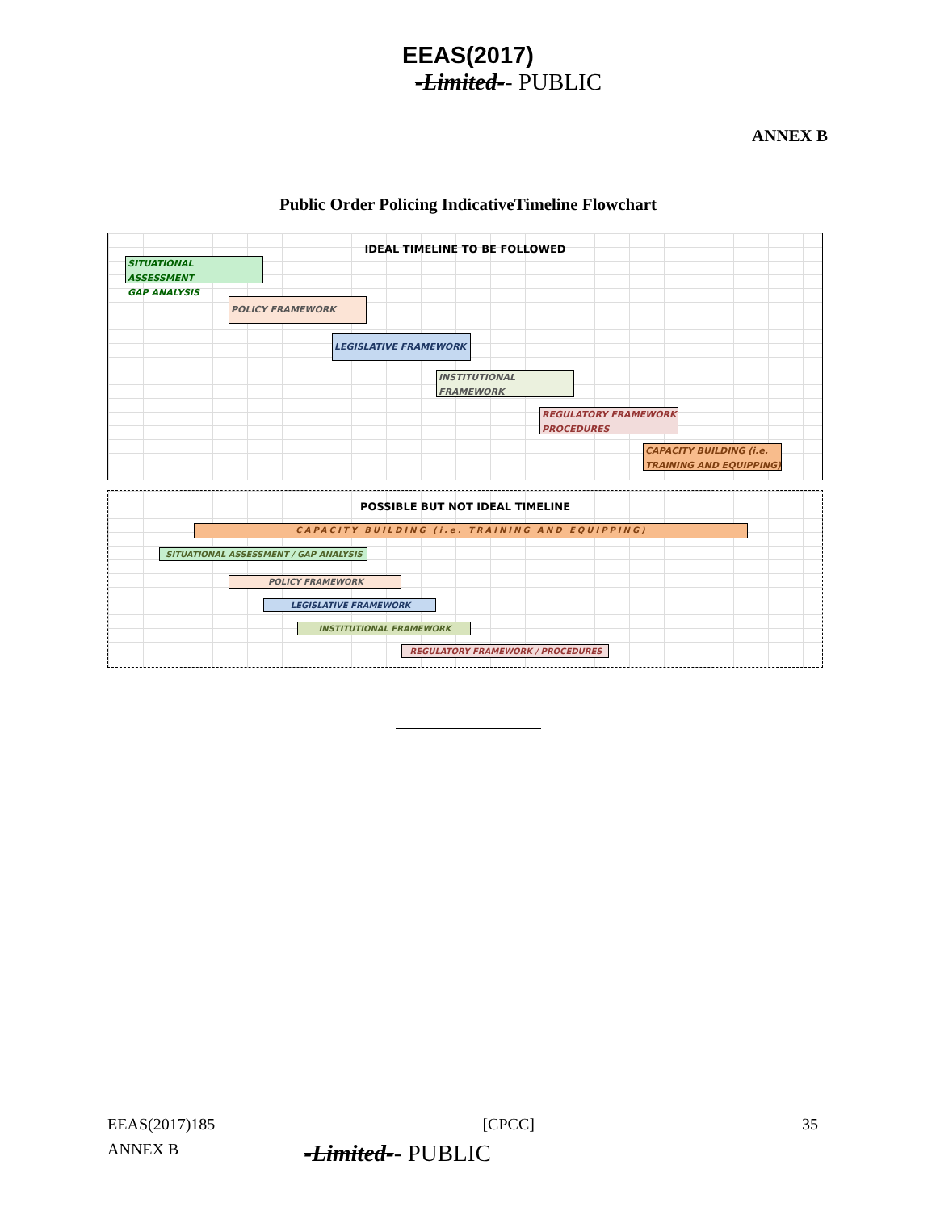EEAS(2017)
-Limited-- PUBLIC
ANNEX B
Public Order Policing IndicativeTimeline Flowchart
IDEAL TIMELINE TO BE FOLLOWED
SITUATIONAL ASSESSMENT
GAP ANALYSIS
POLICY FRAMEWORK
LEGISLATIVE FRAMEWORK
INSTITUTIONAL
FRAMEWORK
REGULATORY FRAMEWORK
PROCEDURES
CAPACITY BUILDING (i.e.
TRAINING AND EQUIPPING)
POSSIBLE BUT NOT IDEAL TIMELINE
CAPACITY BUILDING (i.e. TRAINING AND EQUIPPING)
SITUATIONAL ASSESSMENT / GAP ANALYSIS
POLICY FRAMEWORK
LEGISLATIVE FRAMEWORK
INSTITUTIONAL FRAMEWORK
REGULATORY FRAMEWORK / PROCEDURES
EEAS(2017)185 [CPCC] 35
ANNEX B -Limited-- PUBLIC